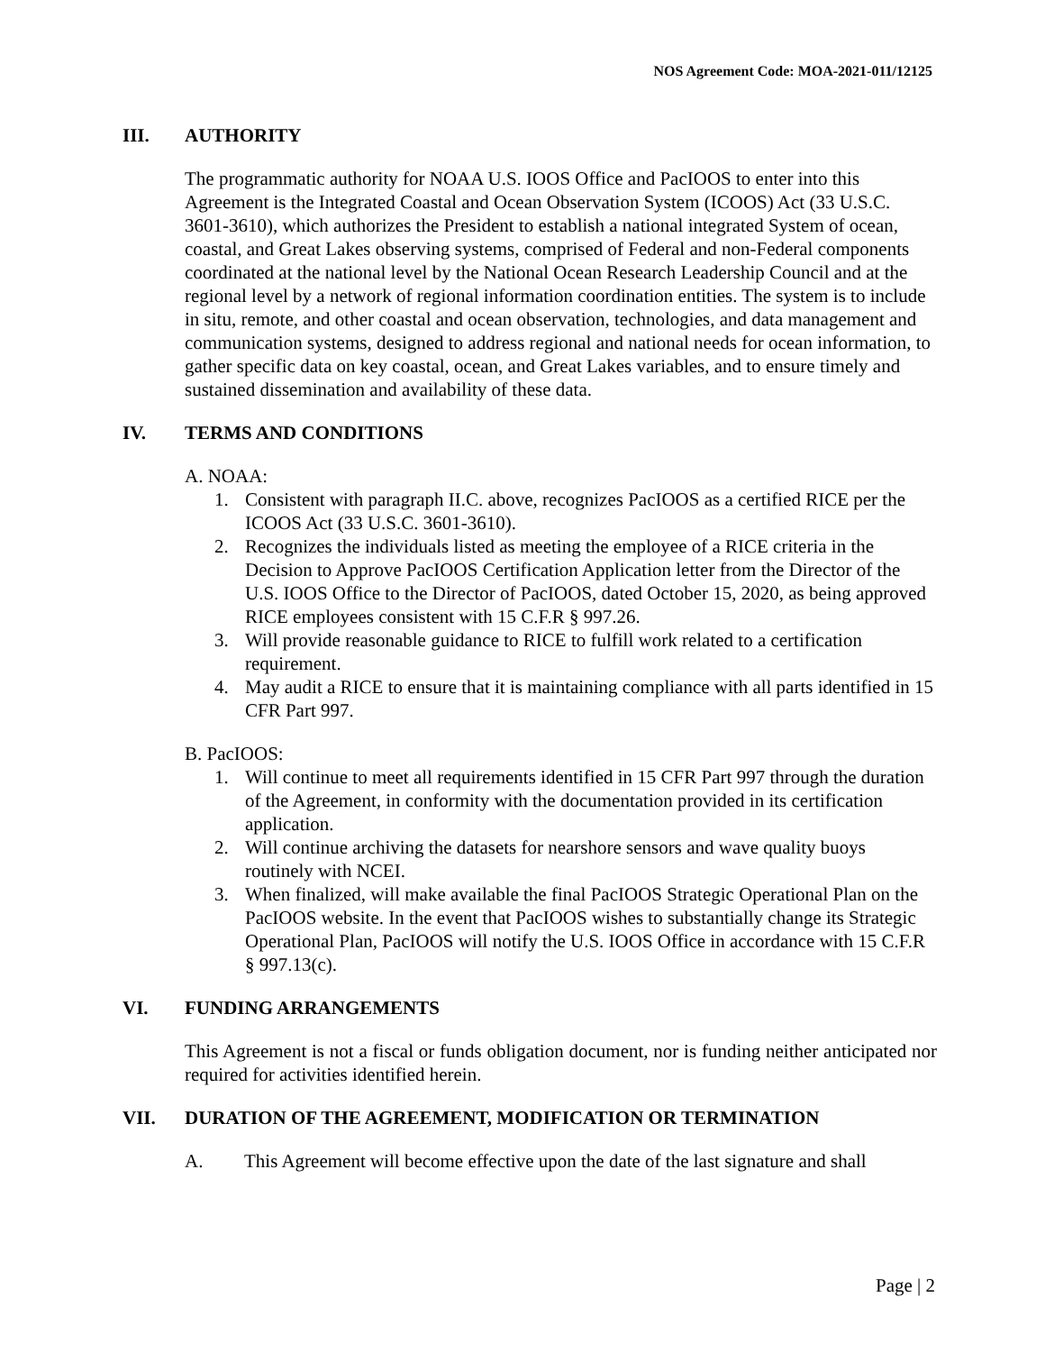NOS Agreement Code: MOA-2021-011/12125
III. AUTHORITY
The programmatic authority for NOAA U.S. IOOS Office and PacIOOS to enter into this Agreement is the Integrated Coastal and Ocean Observation System (ICOOS) Act (33 U.S.C. 3601-3610), which authorizes the President to establish a national integrated System of ocean, coastal, and Great Lakes observing systems, comprised of Federal and non-Federal components coordinated at the national level by the National Ocean Research Leadership Council and at the regional level by a network of regional information coordination entities. The system is to include in situ, remote, and other coastal and ocean observation, technologies, and data management and communication systems, designed to address regional and national needs for ocean information, to gather specific data on key coastal, ocean, and Great Lakes variables, and to ensure timely and sustained dissemination and availability of these data.
IV. TERMS AND CONDITIONS
A. NOAA:
1. Consistent with paragraph II.C. above, recognizes PacIOOS as a certified RICE per the ICOOS Act (33 U.S.C. 3601-3610).
2. Recognizes the individuals listed as meeting the employee of a RICE criteria in the Decision to Approve PacIOOS Certification Application letter from the Director of the U.S. IOOS Office to the Director of PacIOOS, dated October 15, 2020, as being approved RICE employees consistent with 15 C.F.R § 997.26.
3. Will provide reasonable guidance to RICE to fulfill work related to a certification requirement.
4. May audit a RICE to ensure that it is maintaining compliance with all parts identified in 15 CFR Part 997.
B. PacIOOS:
1. Will continue to meet all requirements identified in 15 CFR Part 997 through the duration of the Agreement, in conformity with the documentation provided in its certification application.
2. Will continue archiving the datasets for nearshore sensors and wave quality buoys routinely with NCEI.
3. When finalized, will make available the final PacIOOS Strategic Operational Plan on the PacIOOS website. In the event that PacIOOS wishes to substantially change its Strategic Operational Plan, PacIOOS will notify the U.S. IOOS Office in accordance with 15 C.F.R § 997.13(c).
VI. FUNDING ARRANGEMENTS
This Agreement is not a fiscal or funds obligation document, nor is funding neither anticipated nor required for activities identified herein.
VII. DURATION OF THE AGREEMENT, MODIFICATION OR TERMINATION
A. This Agreement will become effective upon the date of the last signature and shall
Page | 2